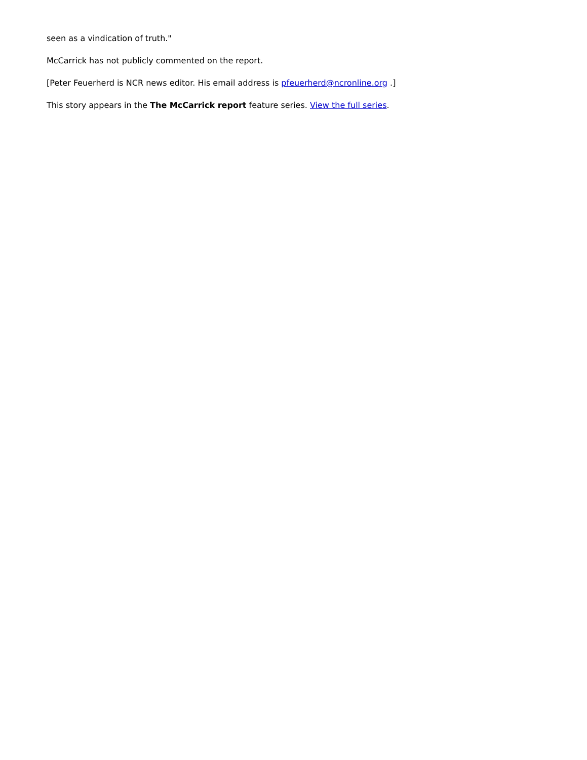seen as a vindication of truth."
McCarrick has not publicly commented on the report.
[Peter Feuerherd is NCR news editor. His email address is pfeuerherd@ncronline.org .]
This story appears in the The McCarrick report feature series. View the full series.